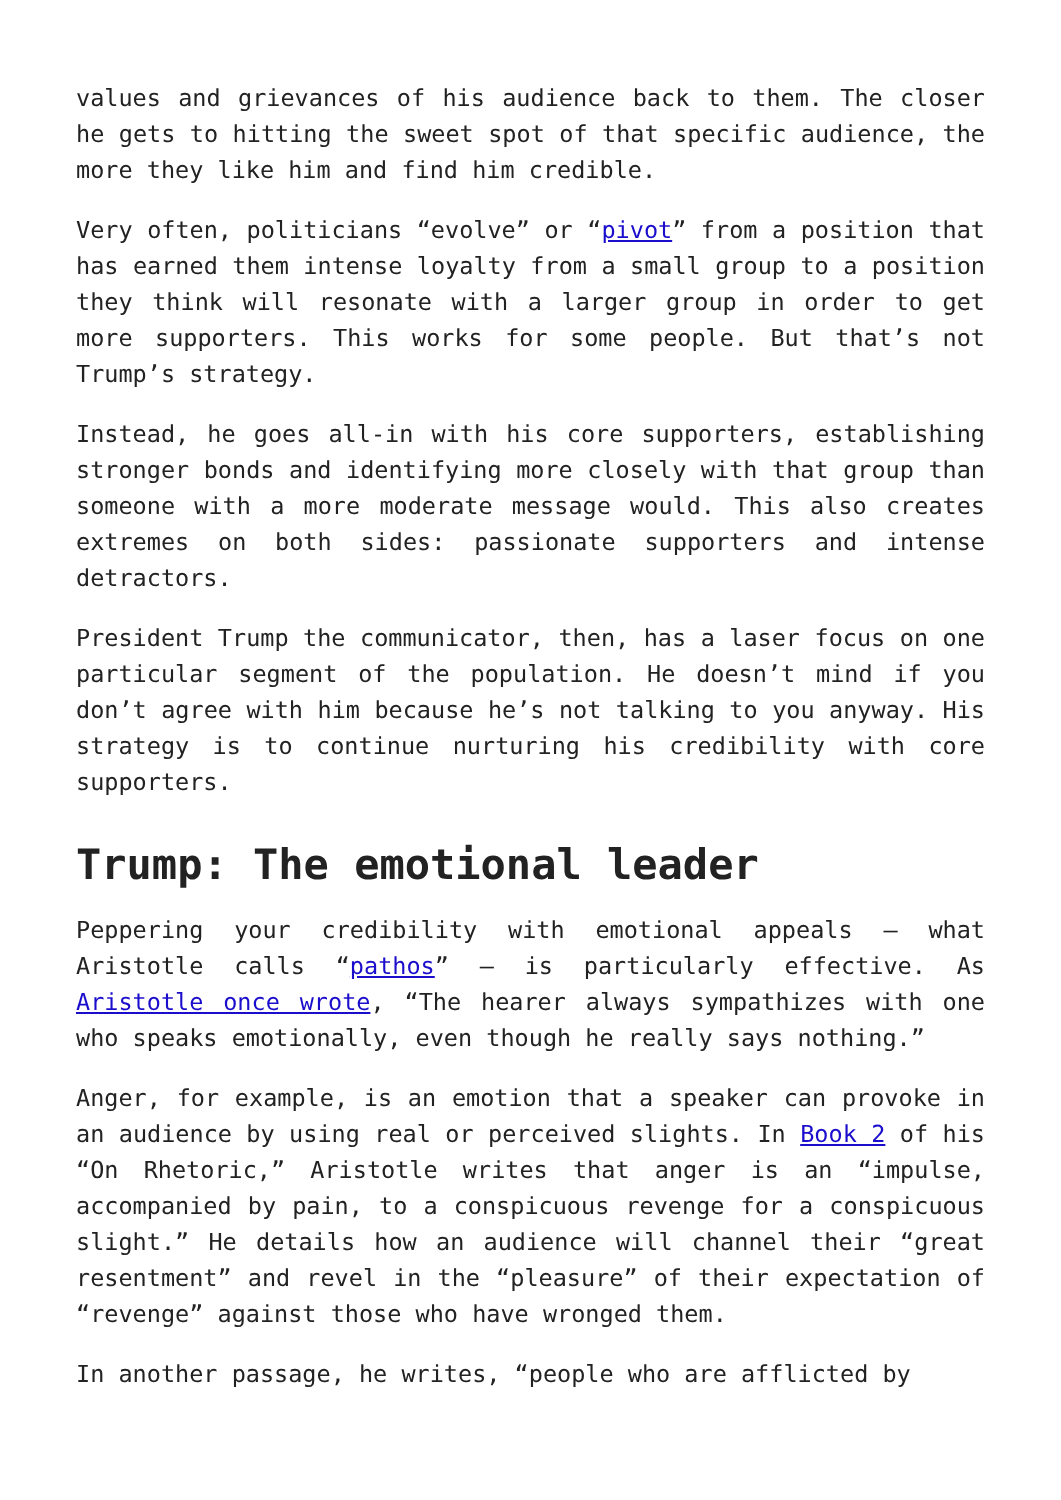values and grievances of his audience back to them. The closer he gets to hitting the sweet spot of that specific audience, the more they like him and find him credible.
Very often, politicians “evolve” or “pivot” from a position that has earned them intense loyalty from a small group to a position they think will resonate with a larger group in order to get more supporters. This works for some people. But that’s not Trump’s strategy.
Instead, he goes all-in with his core supporters, establishing stronger bonds and identifying more closely with that group than someone with a more moderate message would. This also creates extremes on both sides: passionate supporters and intense detractors.
President Trump the communicator, then, has a laser focus on one particular segment of the population. He doesn’t mind if you don’t agree with him because he’s not talking to you anyway. His strategy is to continue nurturing his credibility with core supporters.
Trump: The emotional leader
Peppering your credibility with emotional appeals – what Aristotle calls “pathos” – is particularly effective. As Aristotle once wrote, “The hearer always sympathizes with one who speaks emotionally, even though he really says nothing.”
Anger, for example, is an emotion that a speaker can provoke in an audience by using real or perceived slights. In Book 2 of his “On Rhetoric,” Aristotle writes that anger is an “impulse, accompanied by pain, to a conspicuous revenge for a conspicuous slight.” He details how an audience will channel their “great resentment” and revel in the “pleasure” of their expectation of “revenge” against those who have wronged them.
In another passage, he writes, “people who are afflicted by